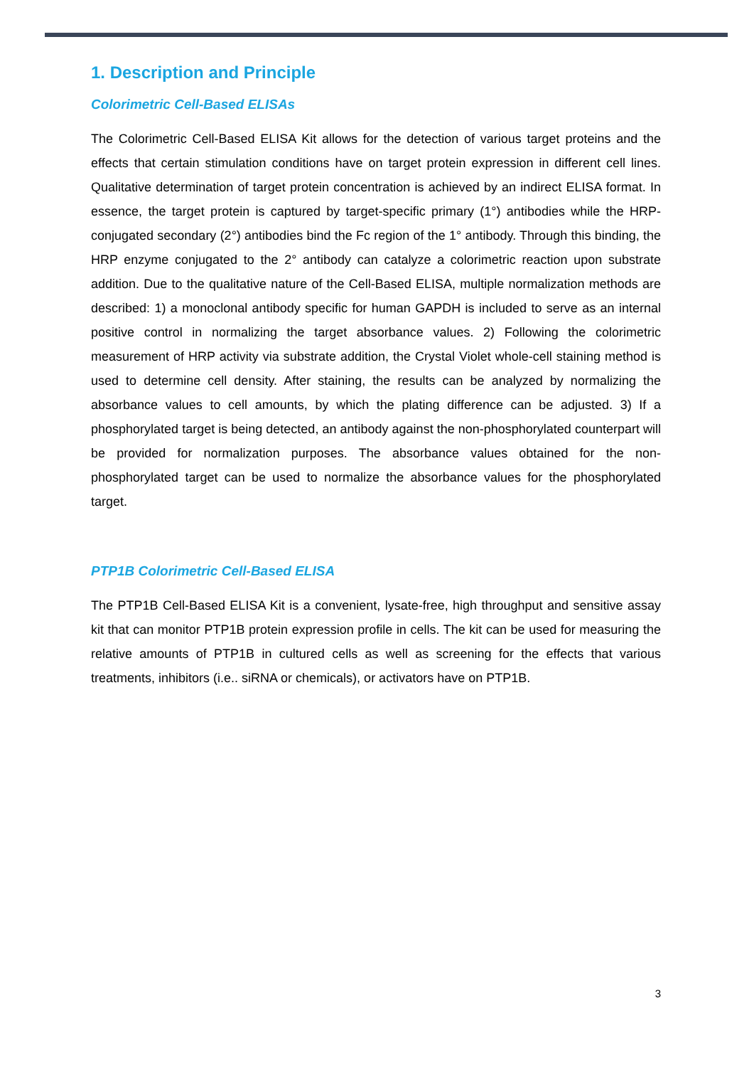1. Description and Principle
Colorimetric Cell-Based ELISAs
The Colorimetric Cell-Based ELISA Kit allows for the detection of various target proteins and the effects that certain stimulation conditions have on target protein expression in different cell lines. Qualitative determination of target protein concentration is achieved by an indirect ELISA format. In essence, the target protein is captured by target-specific primary (1°) antibodies while the HRP-conjugated secondary (2°) antibodies bind the Fc region of the 1° antibody. Through this binding, the HRP enzyme conjugated to the 2° antibody can catalyze a colorimetric reaction upon substrate addition. Due to the qualitative nature of the Cell-Based ELISA, multiple normalization methods are described: 1) a monoclonal antibody specific for human GAPDH is included to serve as an internal positive control in normalizing the target absorbance values. 2) Following the colorimetric measurement of HRP activity via substrate addition, the Crystal Violet whole-cell staining method is used to determine cell density. After staining, the results can be analyzed by normalizing the absorbance values to cell amounts, by which the plating difference can be adjusted. 3) If a phosphorylated target is being detected, an antibody against the non-phosphorylated counterpart will be provided for normalization purposes. The absorbance values obtained for the non-phosphorylated target can be used to normalize the absorbance values for the phosphorylated target.
PTP1B Colorimetric Cell-Based ELISA
The PTP1B Cell-Based ELISA Kit is a convenient, lysate-free, high throughput and sensitive assay kit that can monitor PTP1B protein expression profile in cells. The kit can be used for measuring the relative amounts of PTP1B in cultured cells as well as screening for the effects that various treatments, inhibitors (i.e.. siRNA or chemicals), or activators have on PTP1B.
3